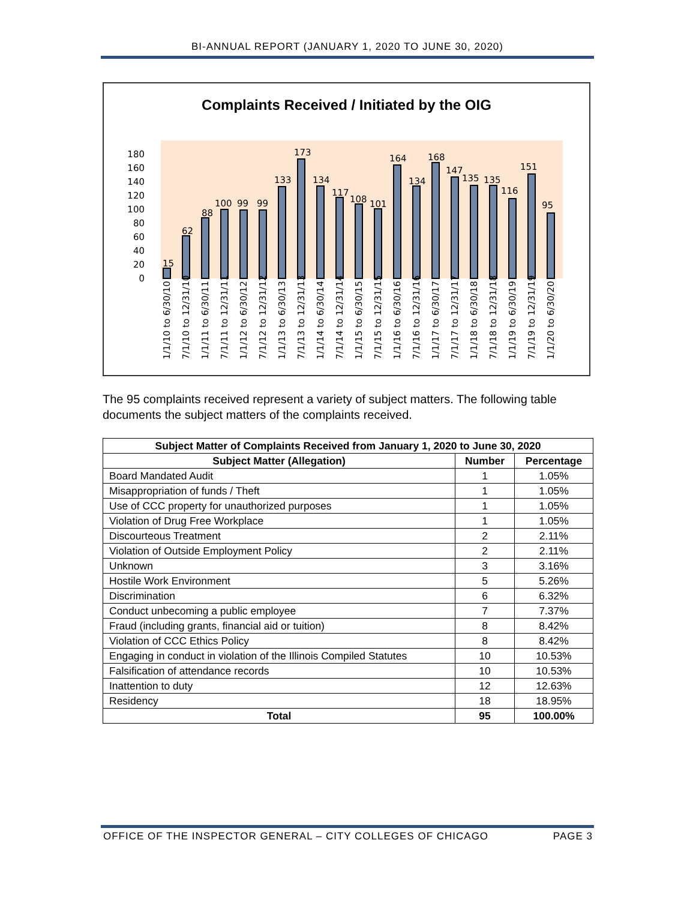BI-ANNUAL REPORT (JANUARY 1, 2020 TO JUNE 30, 2020)
Complaints Received / Initiated by the OIG
0
20
40
60
80
100
120
140
160
180
15
62
88
100
99
99
133
173
134
117
108
101
164
134
168
147
135
135
116
151
95
1/1/10 to 6/30/10
7/1/10 to 12/31/10
1/1/11 to 6/30/11
7/1/11 to 12/31/11
1/1/12 to 6/30/12
7/1/12 to 12/31/12
1/1/13 to 6/30/13
7/1/13 to 12/31/13
1/1/14 to 6/30/14
7/1/14 to 12/31/14
1/1/15 to 6/30/15
7/1/15 to 12/31/15
1/1/16 to 6/30/16
7/1/16 to 12/31/16
1/1/17 to 6/30/17
7/1/17 to 12/31/17
1/1/18 to 6/30/18
7/1/18 to 12/31/18
1/1/19 to 6/30/19
7/1/19 to 12/31/19
1/1/20 to 6/30/20
The 95 complaints received represent a variety of subject matters. The following table documents the subject matters of the complaints received.
| Subject Matter of Complaints Received from January 1, 2020 to June 30, 2020 | | |
| --- | --- | --- |
| Subject Matter (Allegation) | Number | Percentage |
| Board Mandated Audit | 1 | 1.05% |
| Misappropriation of funds / Theft | 1 | 1.05% |
| Use of CCC property for unauthorized purposes | 1 | 1.05% |
| Violation of Drug Free Workplace | 1 | 1.05% |
| Discourteous Treatment | 2 | 2.11% |
| Violation of Outside Employment Policy | 2 | 2.11% |
| Unknown | 3 | 3.16% |
| Hostile Work Environment | 5 | 5.26% |
| Discrimination | 6 | 6.32% |
| Conduct unbecoming a public employee | 7 | 7.37% |
| Fraud (including grants, financial aid or tuition) | 8 | 8.42% |
| Violation of CCC Ethics Policy | 8 | 8.42% |
| Engaging in conduct in violation of the Illinois Compiled Statutes | 10 | 10.53% |
| Falsification of attendance records | 10 | 10.53% |
| Inattention to duty | 12 | 12.63% |
| Residency | 18 | 18.95% |
| Total | 95 | 100.00% |
OFFICE OF THE INSPECTOR GENERAL – CITY COLLEGES OF CHICAGO PAGE 3